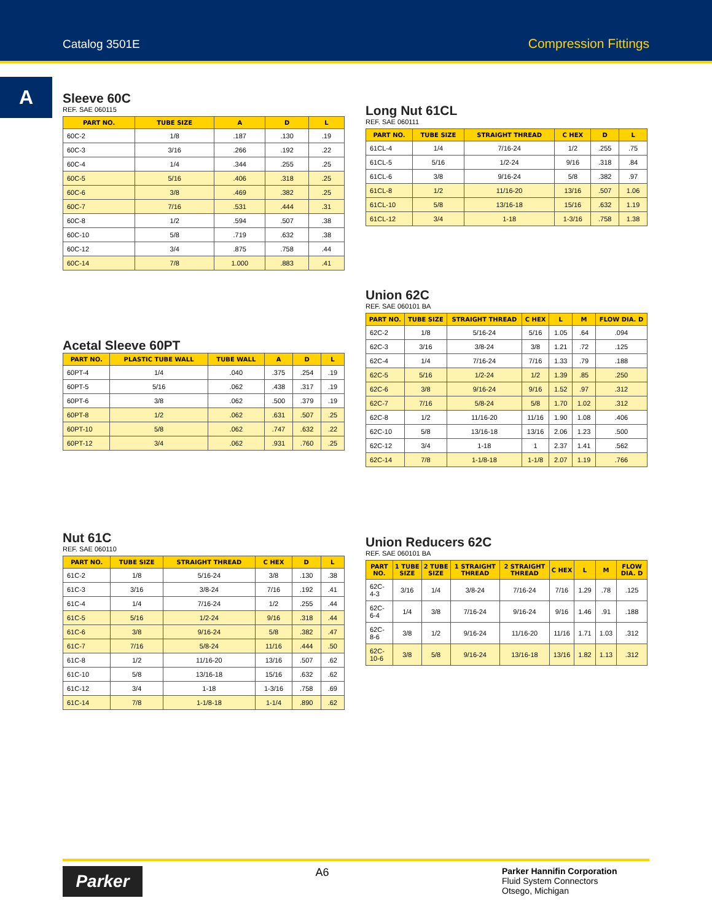Catalog 3501E Compression Fittings
A
Sleeve 60C
REF. SAE 060115
| PART NO. | TUBE SIZE | A | D | L |
| --- | --- | --- | --- | --- |
| 60C-2 | 1/8 | .187 | .130 | .19 |
| 60C-3 | 3/16 | .266 | .192 | .22 |
| 60C-4 | 1/4 | .344 | .255 | .25 |
| 60C-5 | 5/16 | .406 | .318 | .25 |
| 60C-6 | 3/8 | .469 | .382 | .25 |
| 60C-7 | 7/16 | .531 | .444 | .31 |
| 60C-8 | 1/2 | .594 | .507 | .38 |
| 60C-10 | 5/8 | .719 | .632 | .38 |
| 60C-12 | 3/4 | .875 | .758 | .44 |
| 60C-14 | 7/8 | 1.000 | .883 | .41 |
Acetal Sleeve 60PT
| PART NO. | PLASTIC TUBE WALL | TUBE WALL | A | D | L |
| --- | --- | --- | --- | --- | --- |
| 60PT-4 | 1/4 | .040 | .375 | .254 | .19 |
| 60PT-5 | 5/16 | .062 | .438 | .317 | .19 |
| 60PT-6 | 3/8 | .062 | .500 | .379 | .19 |
| 60PT-8 | 1/2 | .062 | .631 | .507 | .25 |
| 60PT-10 | 5/8 | .062 | .747 | .632 | .22 |
| 60PT-12 | 3/4 | .062 | .931 | .760 | .25 |
Nut 61C
REF. SAE 060110
| PART NO. | TUBE SIZE | STRAIGHT THREAD | C HEX | D | L |
| --- | --- | --- | --- | --- | --- |
| 61C-2 | 1/8 | 5/16-24 | 3/8 | .130 | .38 |
| 61C-3 | 3/16 | 3/8-24 | 7/16 | .192 | .41 |
| 61C-4 | 1/4 | 7/16-24 | 1/2 | .255 | .44 |
| 61C-5 | 5/16 | 1/2-24 | 9/16 | .318 | .44 |
| 61C-6 | 3/8 | 9/16-24 | 5/8 | .382 | .47 |
| 61C-7 | 7/16 | 5/8-24 | 11/16 | .444 | .50 |
| 61C-8 | 1/2 | 11/16-20 | 13/16 | .507 | .62 |
| 61C-10 | 5/8 | 13/16-18 | 15/16 | .632 | .62 |
| 61C-12 | 3/4 | 1-18 | 1-3/16 | .758 | .69 |
| 61C-14 | 7/8 | 1-1/8-18 | 1-1/4 | .890 | .62 |
Long Nut 61CL
REF. SAE 060111
| PART NO. | TUBE SIZE | STRAIGHT THREAD | C HEX | D | L |
| --- | --- | --- | --- | --- | --- |
| 61CL-4 | 1/4 | 7/16-24 | 1/2 | .255 | .75 |
| 61CL-5 | 5/16 | 1/2-24 | 9/16 | .318 | .84 |
| 61CL-6 | 3/8 | 9/16-24 | 5/8 | .382 | .97 |
| 61CL-8 | 1/2 | 11/16-20 | 13/16 | .507 | 1.06 |
| 61CL-10 | 5/8 | 13/16-18 | 15/16 | .632 | 1.19 |
| 61CL-12 | 3/4 | 1-18 | 1-3/16 | .758 | 1.38 |
Union 62C
REF. SAE 060101 BA
| PART NO. | TUBE SIZE | STRAIGHT THREAD | C HEX | L | M | FLOW DIA. D |
| --- | --- | --- | --- | --- | --- | --- |
| 62C-2 | 1/8 | 5/16-24 | 5/16 | 1.05 | .64 | .094 |
| 62C-3 | 3/16 | 3/8-24 | 3/8 | 1.21 | .72 | .125 |
| 62C-4 | 1/4 | 7/16-24 | 7/16 | 1.33 | .79 | .188 |
| 62C-5 | 5/16 | 1/2-24 | 1/2 | 1.39 | .85 | .250 |
| 62C-6 | 3/8 | 9/16-24 | 9/16 | 1.52 | .97 | .312 |
| 62C-7 | 7/16 | 5/8-24 | 5/8 | 1.70 | 1.02 | .312 |
| 62C-8 | 1/2 | 11/16-20 | 11/16 | 1.90 | 1.08 | .406 |
| 62C-10 | 5/8 | 13/16-18 | 13/16 | 2.06 | 1.23 | .500 |
| 62C-12 | 3/4 | 1-18 | 1 | 2.37 | 1.41 | .562 |
| 62C-14 | 7/8 | 1-1/8-18 | 1-1/8 | 2.07 | 1.19 | .766 |
Union Reducers 62C
REF. SAE 060101 BA
| PART NO. | 1 TUBE SIZE | 2 TUBE SIZE | 1 STRAIGHT THREAD | 2 STRAIGHT THREAD | C HEX | L | M | FLOW DIA. D |
| --- | --- | --- | --- | --- | --- | --- | --- | --- |
| 62C-4-3 | 3/16 | 1/4 | 3/8-24 | 7/16-24 | 7/16 | 1.29 | .78 | .125 |
| 62C-6-4 | 1/4 | 3/8 | 7/16-24 | 9/16-24 | 9/16 | 1.46 | .91 | .188 |
| 62C-8-6 | 3/8 | 1/2 | 9/16-24 | 11/16-20 | 11/16 | 1.71 | 1.03 | .312 |
| 62C-10-6 | 3/8 | 5/8 | 9/16-24 | 13/16-18 | 13/16 | 1.82 | 1.13 | .312 |
Parker
A6
Parker Hannifin Corporation
Fluid System Connectors
Otsego, Michigan